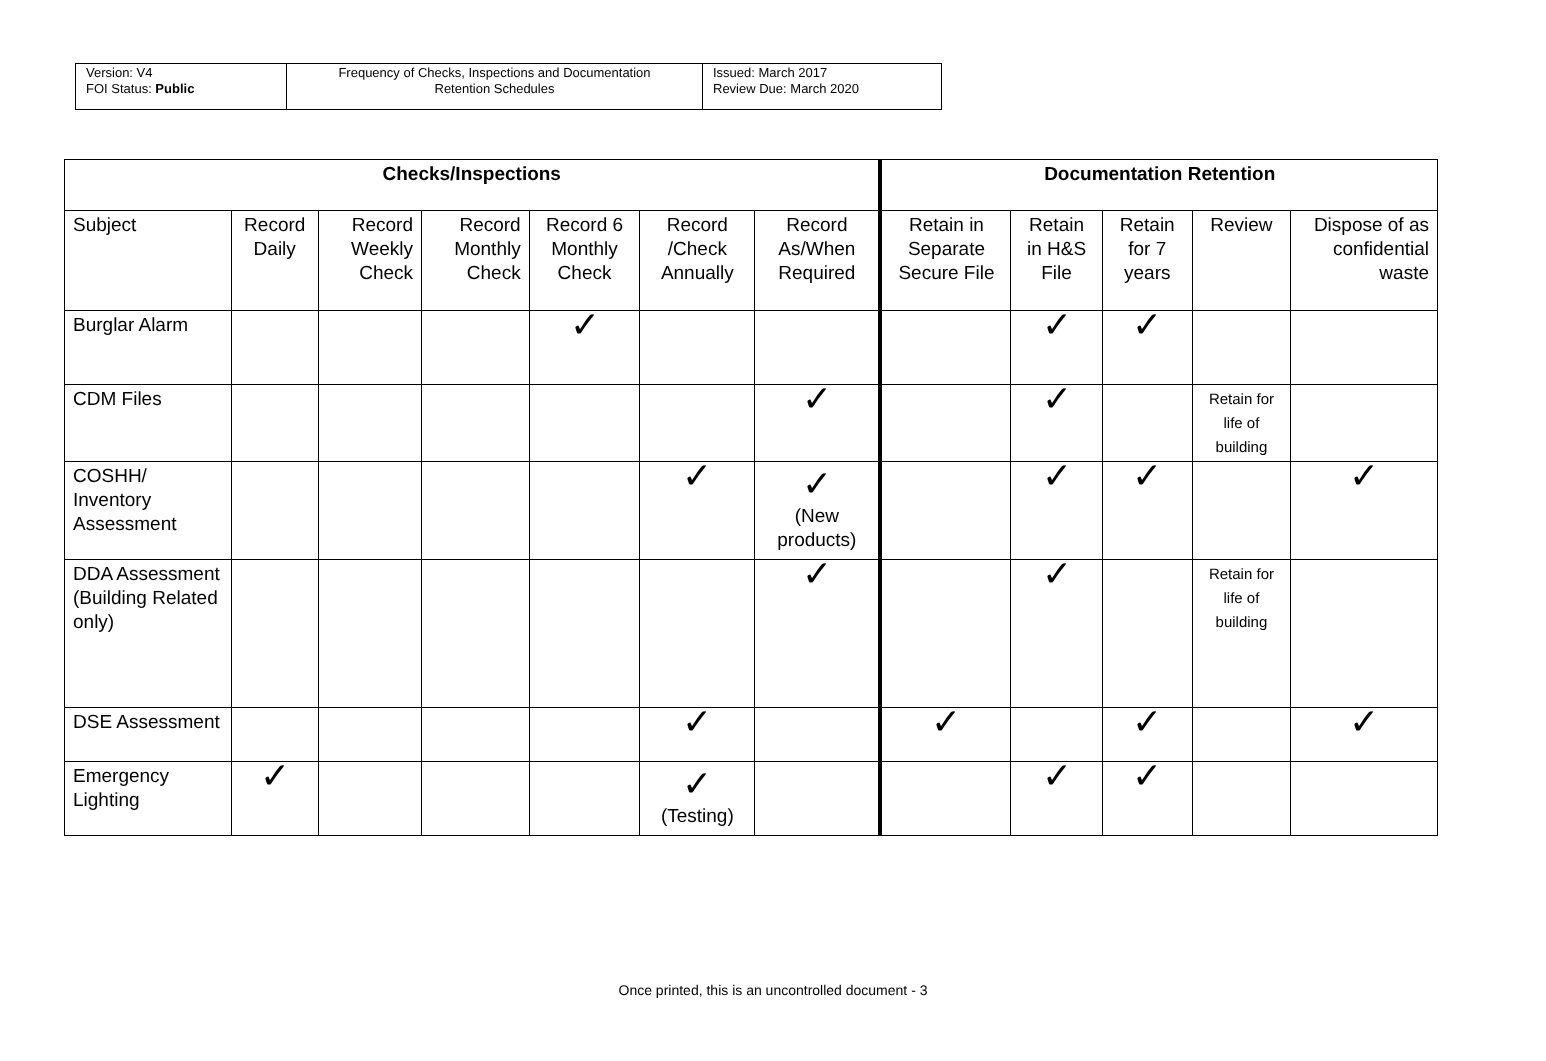| Version: V4 FOI Status: Public | Frequency of Checks, Inspections and Documentation Retention Schedules | Issued: March 2017 Review Due: March 2020 |
| Checks/Inspections | | | | | | | Documentation Retention | | | | |
| --- | --- | --- | --- | --- | --- | --- | --- | --- | --- | --- | --- |
| Subject | Record Daily | Record Weekly Check | Record Monthly Check | Record 6 Monthly Check | Record /Check Annually | Record As/When Required | Retain in Separate Secure File | Retain in H&S File | Retain for 7 years | Review | Dispose of as confidential waste |
| Burglar Alarm | | | | ✓ | | | | ✓ | ✓ | | |
| CDM Files | | | | | | ✓ | | ✓ | | Retain for life of building | |
| COSHH/ Inventory Assessment | | | | | ✓ | ✓ (New products) | | ✓ | ✓ | | ✓ |
| DDA Assessment (Building Related only) | | | | | | ✓ | | ✓ | | Retain for life of building | |
| DSE Assessment | | | | | ✓ | | ✓ | | ✓ | | ✓ |
| Emergency Lighting | ✓ | | | | ✓ (Testing) | | | ✓ | ✓ | | |
Once printed, this is an uncontrolled document - 3